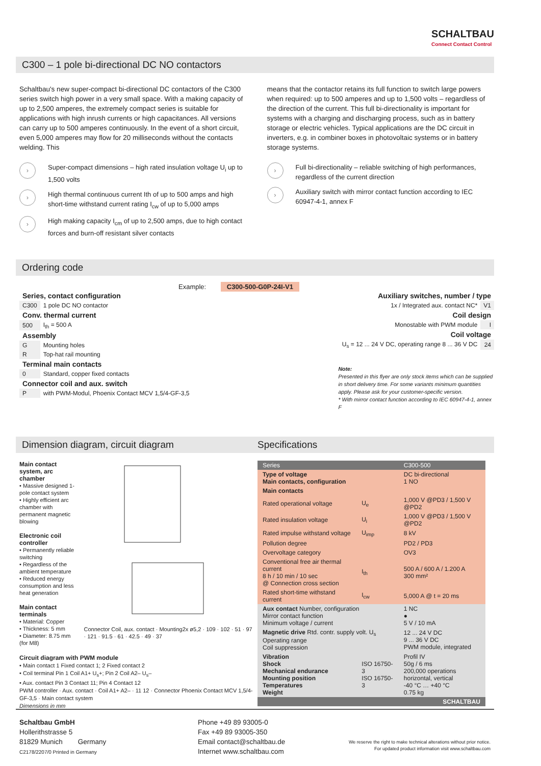SCHALTBAU
Connect Contact Control
C300 – 1 pole bi-directional DC NO contactors
Schaltbau's new super-compact bi-directional DC contactors of the C300 series switch high power in a very small space. With a making capacity of up to 2,500 amperes, the extremely compact series is suitable for applications with high inrush currents or high capacitances. All versions can carry up to 500 amperes continuously. In the event of a short circuit, even 5,000 amperes may flow for 20 milliseconds without the contacts welding. This
› Super-compact dimensions – high rated insulation voltage U<sub>i</sub> up to 1,500 volts
› High thermal continuous current Ith of up to 500 amps and high short-time withstand current rating I<sub>cw</sub> of up to 5,000 amps
› High making capacity I<sub>cm</sub> of up to 2,500 amps, due to high contact forces and burn-off resistant silver contacts
means that the contactor retains its full function to switch large powers when required: up to 500 amperes and up to 1,500 volts – regardless of the direction of the current. This full bi-directionality is important for systems with a charging and discharging process, such as in battery storage or electric vehicles. Typical applications are the DC circuit in inverters, e.g. in combiner boxes in photovoltaic systems or in battery storage systems.
› Full bi-directionality – reliable switching of high performances, regardless of the current direction
› Auxiliary switch with mirror contact function according to IEC 60947-4-1, annex F
Ordering code
Example: C300-500-G0P-24I-V1
| Series, contact configuration | |
| C300 | 1 pole DC NO contactor |
| Conv. thermal current | |
| 500 | I<sub>th</sub> = 500 A |
| Assembly | |
| G | Mounting holes |
| R | Top-hat rail mounting |
| Terminal main contacts | |
| 0 | Standard, copper fixed contacts |
| Connector coil and aux. switch | |
| P | with PWM-Modul, Phoenix Contact MCV 1,5/4-GF-3,5 |
| Auxiliary switches, number / type | |
| 1x / Integrated aux. contact NC* | V1 |
| Coil design | |
| Monostable with PWM module | I |
| Coil voltage | |
| U<sub>s</sub> = 12 ... 24 V DC, operating range 8 ... 36 V DC | 24 |
Note:
Presented in this flyer are only stock items which can be supplied in short delivery time. For some variants minimum quantities apply. Please ask for your customer-specific version.
* With mirror contact function according to IEC 60947-4-1, annex F
Dimension diagram, circuit diagram
Main contact system, arc chamber
• Massive designed 1-pole contact system
• Highly efficient arc chamber with permanent magnetic blowing
Electronic coil controller
• Permanently reliable switching
• Regardless of the ambient temperature
• Reduced energy consumption and less heat generation
Main contact terminals
• Material: Copper
• Thickness: 5 mm
• Diameter: 8.75 mm (for M8)
Connector Coil, aux. contact · Mounting2x ø5,2 · 109 · 102 · 51 · 97 · 121 · 91.5 · 61 · 42.5 · 49 · 37
Circuit diagram with PWM module
• Main contact 1 Fixed contact 1; 2 Fixed contact 2
• Coil terminal Pin 1 Coil A1+ U<sub>s</sub>+; Pin 2 Coil A2– U<sub>s</sub>–
• Aux. contact Pin 3 Contact 11; Pin 4 Contact 12
PWM controller · Aux. contact · Coil A1+ A2– · 11 12 · Connector Phoenix Contact MCV 1,5/4-GF-3,5 · Main contact system
Dimensions in mm
Specifications
| Series | | C300-500 |
| Type of voltage Main contacts, configuration | | DC bi-directional 1 NO |
| Main contacts | | |
| Rated operational voltage | U<sub>e</sub> | 1,000 V @PD3 / 1,500 V @PD2 |
| Rated insulation voltage | U<sub>i</sub> | 1,000 V @PD3 / 1,500 V @PD2 |
| Rated impulse withstand voltage | U<sub>imp</sub> | 8 kV |
| Pollution degree | | PD2 / PD3 |
| Overvoltage category | | OV3 |
| Conventional free air thermal current 8 h / 10 min / 10 sec @ Connection cross section | I<sub>th</sub> | 500 A / 600 A / 1.200 A 300 mm² |
| Rated short-time withstand current | I<sub>cw</sub> | 5,000 A @ t = 20 ms |
| Aux contact Number, configuration Mirror contact function Minimum voltage / current | | 1 NC ● 5 V / 10 mA |
| Magnetic drive Rtd. contr. supply volt. U<sub>s</sub> Operating range Coil suppression | | 12 ... 24 V DC 9 ... 36 V DC PWM module, integrated |
| Vibration Shock Mechanical endurance Mounting position Temperatures Weight | ISO 16750-3 ISO 16750-3 | Profil IV 50g / 6 ms 200,000 operations horizontal, vertical -40 °C … +40 °C 0.75 kg |
| SCHALTBAU | | |
Schaltbau GmbH
Hollerithstrasse 5
81829 Munich Germany
C2178/2207/0 Printed in Germany
Phone +49 89 93005-0
Fax +49 89 93005-350
Email contact@schaltbau.de
Internet www.schaltbau.com
We reserve the right to make technical alterations without prior notice.
For updated product information visit www.schaltbau.com